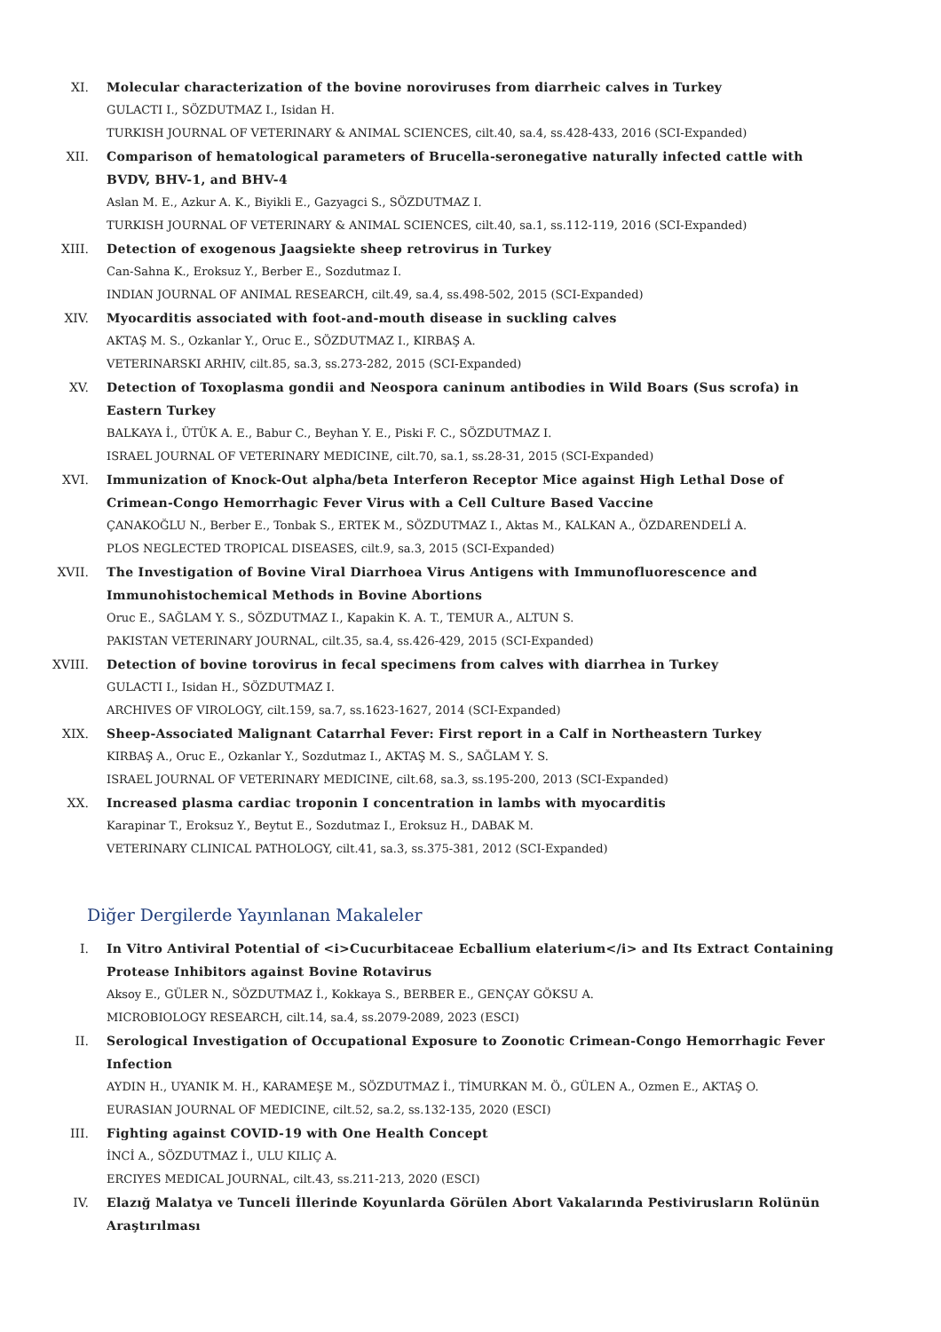XI. Molecular characterization of the bovine noroviruses from diarrheic calves in Turkey
GULACTI I., SÖZDUTMAZ I., Isidan H.
TURKISH JOURNAL OF VETERINARY & ANIMAL SCIENCES, cilt.40, sa.4, ss.428-433, 2016 (SCI-Expanded)
XII. Comparison of hematological parameters of Brucella-seronegative naturally infected cattle with BVDV, BHV-1, and BHV-4
Aslan M. E., Azkur A. K., Biyikli E., Gazyagci S., SÖZDUTMAZ I.
TURKISH JOURNAL OF VETERINARY & ANIMAL SCIENCES, cilt.40, sa.1, ss.112-119, 2016 (SCI-Expanded)
XIII. Detection of exogenous Jaagsiekte sheep retrovirus in Turkey
Can-Sahna K., Eroksuz Y., Berber E., Sozdutmaz I.
INDIAN JOURNAL OF ANIMAL RESEARCH, cilt.49, sa.4, ss.498-502, 2015 (SCI-Expanded)
XIV. Myocarditis associated with foot-and-mouth disease in suckling calves
AKTAŞ M. S., Ozkanlar Y., Oruc E., SÖZDUTMAZ I., KIRBAŞ A.
VETERINARSKI ARHIV, cilt.85, sa.3, ss.273-282, 2015 (SCI-Expanded)
XV. Detection of Toxoplasma gondii and Neospora caninum antibodies in Wild Boars (Sus scrofa) in Eastern Turkey
BALKAYA İ., ÜTÜK A. E., Babur C., Beyhan Y. E., Piski F. C., SÖZDUTMAZ I.
ISRAEL JOURNAL OF VETERINARY MEDICINE, cilt.70, sa.1, ss.28-31, 2015 (SCI-Expanded)
XVI. Immunization of Knock-Out alpha/beta Interferon Receptor Mice against High Lethal Dose of Crimean-Congo Hemorrhagic Fever Virus with a Cell Culture Based Vaccine
ÇANAKOĞLU N., Berber E., Tonbak S., ERTEK M., SÖZDUTMAZ I., Aktas M., KALKAN A., ÖZDARENDELİ A.
PLOS NEGLECTED TROPICAL DISEASES, cilt.9, sa.3, 2015 (SCI-Expanded)
XVII. The Investigation of Bovine Viral Diarrhoea Virus Antigens with Immunofluorescence and Immunohistochemical Methods in Bovine Abortions
Oruc E., SAĞLAM Y. S., SÖZDUTMAZ I., Kapakin K. A. T., TEMUR A., ALTUN S.
PAKISTAN VETERINARY JOURNAL, cilt.35, sa.4, ss.426-429, 2015 (SCI-Expanded)
XVIII. Detection of bovine torovirus in fecal specimens from calves with diarrhea in Turkey
GULACTI I., Isidan H., SÖZDUTMAZ I.
ARCHIVES OF VIROLOGY, cilt.159, sa.7, ss.1623-1627, 2014 (SCI-Expanded)
XIX. Sheep-Associated Malignant Catarrhal Fever: First report in a Calf in Northeastern Turkey
KIRBAŞ A., Oruc E., Ozkanlar Y., Sozdutmaz I., AKTAŞ M. S., SAĞLAM Y. S.
ISRAEL JOURNAL OF VETERINARY MEDICINE, cilt.68, sa.3, ss.195-200, 2013 (SCI-Expanded)
XX. Increased plasma cardiac troponin I concentration in lambs with myocarditis
Karapinar T., Eroksuz Y., Beytut E., Sozdutmaz I., Eroksuz H., DABAK M.
VETERINARY CLINICAL PATHOLOGY, cilt.41, sa.3, ss.375-381, 2012 (SCI-Expanded)
Diğer Dergilerde Yayınlanan Makaleler
I. In Vitro Antiviral Potential of <i>Cucurbitaceae Ecballium elaterium</i> and Its Extract Containing Protease Inhibitors against Bovine Rotavirus
Aksoy E., GÜLER N., SÖZDUTMAZ İ., Kokkaya S., BERBER E., GENÇAY GÖKSU A.
MICROBIOLOGY RESEARCH, cilt.14, sa.4, ss.2079-2089, 2023 (ESCI)
II. Serological Investigation of Occupational Exposure to Zoonotic Crimean-Congo Hemorrhagic Fever Infection
AYDIN H., UYANIK M. H., KARAMEŞE M., SÖZDUTMAZ İ., TİMURKAN M. Ö., GÜLEN A., Ozmen E., AKTAŞ O.
EURASIAN JOURNAL OF MEDICINE, cilt.52, sa.2, ss.132-135, 2020 (ESCI)
III. Fighting against COVID-19 with One Health Concept
İNCİ A., SÖZDUTMAZ İ., ULU KILIÇ A.
ERCIYES MEDICAL JOURNAL, cilt.43, ss.211-213, 2020 (ESCI)
IV. Elazığ Malatya ve Tunceli İllerinde Koyunlarda Görülen Abort Vakalarında Pestivirusların Rolünün Araştırılması